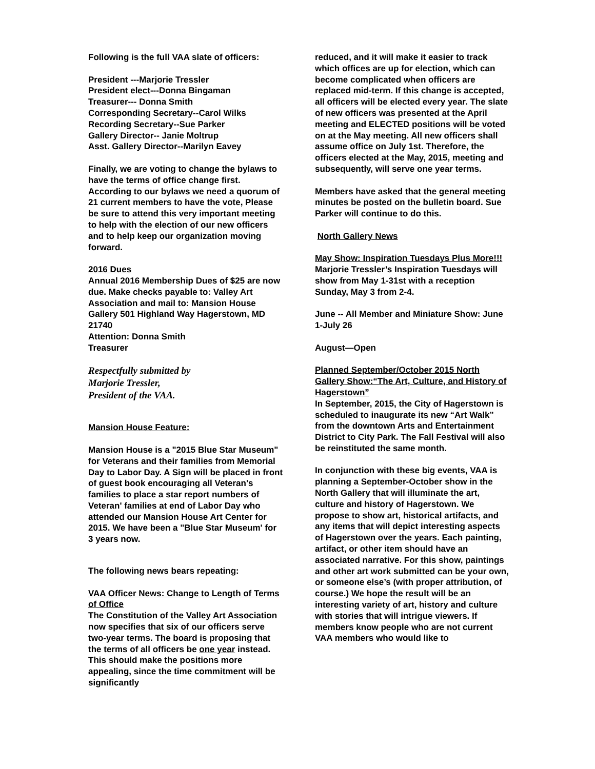Following is the full VAA slate of officers:
President ---Marjorie Tressler
President elect---Donna Bingaman
Treasurer--- Donna Smith
Corresponding Secretary--Carol Wilks
Recording Secretary--Sue Parker
Gallery Director-- Janie Moltrup
Asst. Gallery Director--Marilyn Eavey
Finally, we are voting to change the bylaws to have the terms of office change first. According to our bylaws we need a quorum of 21 current members to have the vote, Please be sure to attend this very important meeting to help with the election of our new officers and to help keep our organization moving forward.
2016 Dues
Annual 2016 Membership Dues of $25 are now due. Make checks payable to: Valley Art Association and mail to: Mansion House Gallery 501 Highland Way Hagerstown, MD 21740
Attention: Donna Smith
Treasurer
Respectfully submitted by
Marjorie Tressler,
President of the VAA.
Mansion House Feature:
Mansion House is a "2015 Blue Star Museum" for Veterans and their families from Memorial Day to Labor Day. A Sign will be placed in front of guest book encouraging all Veteran's families to place a star report numbers of Veteran' families at end of Labor Day who attended our Mansion House Art Center for 2015. We have been a "Blue Star Museum' for 3 years now.
The following news bears repeating:
VAA Officer News: Change to Length of Terms of Office
The Constitution of the Valley Art Association now specifies that six of our officers serve two-year terms. The board is proposing that the terms of all officers be one year instead. This should make the positions more appealing, since the time commitment will be significantly
reduced, and it will make it easier to track which offices are up for election, which can become complicated when officers are replaced mid-term. If this change is accepted, all officers will be elected every year. The slate of new officers was presented at the April meeting and ELECTED positions will be voted on at the May meeting. All new officers shall assume office on July 1st. Therefore, the officers elected at the May, 2015, meeting and subsequently, will serve one year terms.
Members have asked that the general meeting minutes be posted on the bulletin board. Sue Parker will continue to do this.
North Gallery News
May Show: Inspiration Tuesdays Plus More!!!
Marjorie Tressler’s Inspiration Tuesdays will show from May 1-31st with a reception Sunday, May 3 from 2-4.
June -- All Member and Miniature Show: June 1-July 26
August—Open
Planned September/October 2015 North Gallery Show:“The Art, Culture, and History of Hagerstown”
In September, 2015, the City of Hagerstown is scheduled to inaugurate its new “Art Walk” from the downtown Arts and Entertainment District to City Park. The Fall Festival will also be reinstituted the same month.
In conjunction with these big events, VAA is planning a September-October show in the North Gallery that will illuminate the art, culture and history of Hagerstown. We propose to show art, historical artifacts, and any items that will depict interesting aspects of Hagerstown over the years. Each painting, artifact, or other item should have an associated narrative. For this show, paintings and other art work submitted can be your own, or someone else’s (with proper attribution, of course.) We hope the result will be an interesting variety of art, history and culture with stories that will intrigue viewers. If members know people who are not current VAA members who would like to